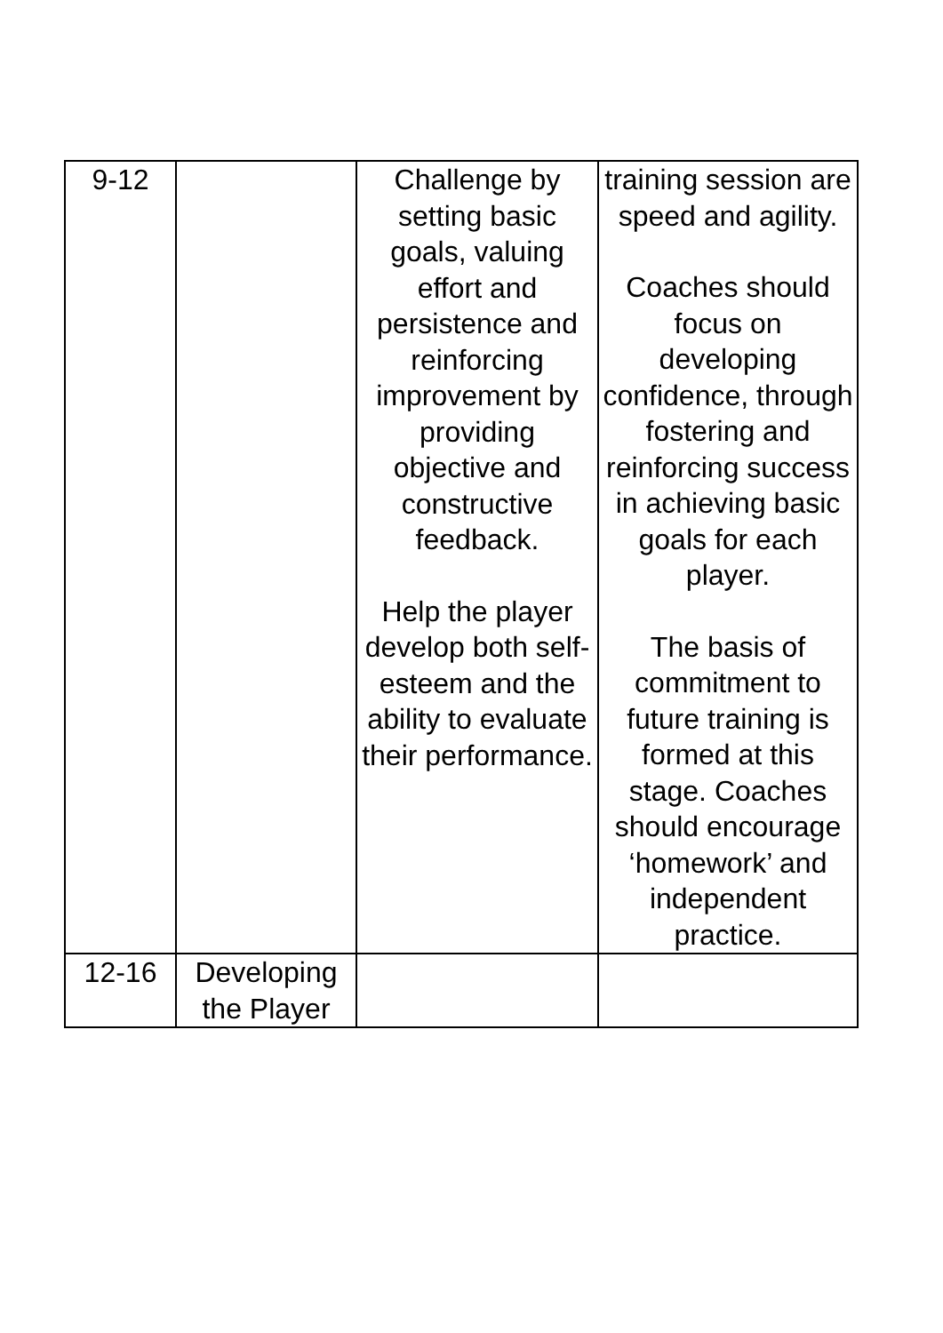| 9-12 | | Challenge by setting basic goals, valuing effort and persistence and reinforcing improvement by providing objective and constructive feedback. Help the player develop both self-esteem and the ability to evaluate their performance. | training session are speed and agility. Coaches should focus on developing confidence, through fostering and reinforcing success in achieving basic goals for each player. The basis of commitment to future training is formed at this stage. Coaches should encourage ‘homework’ and independent practice. |
| 12-16 | Developing the Player | | |